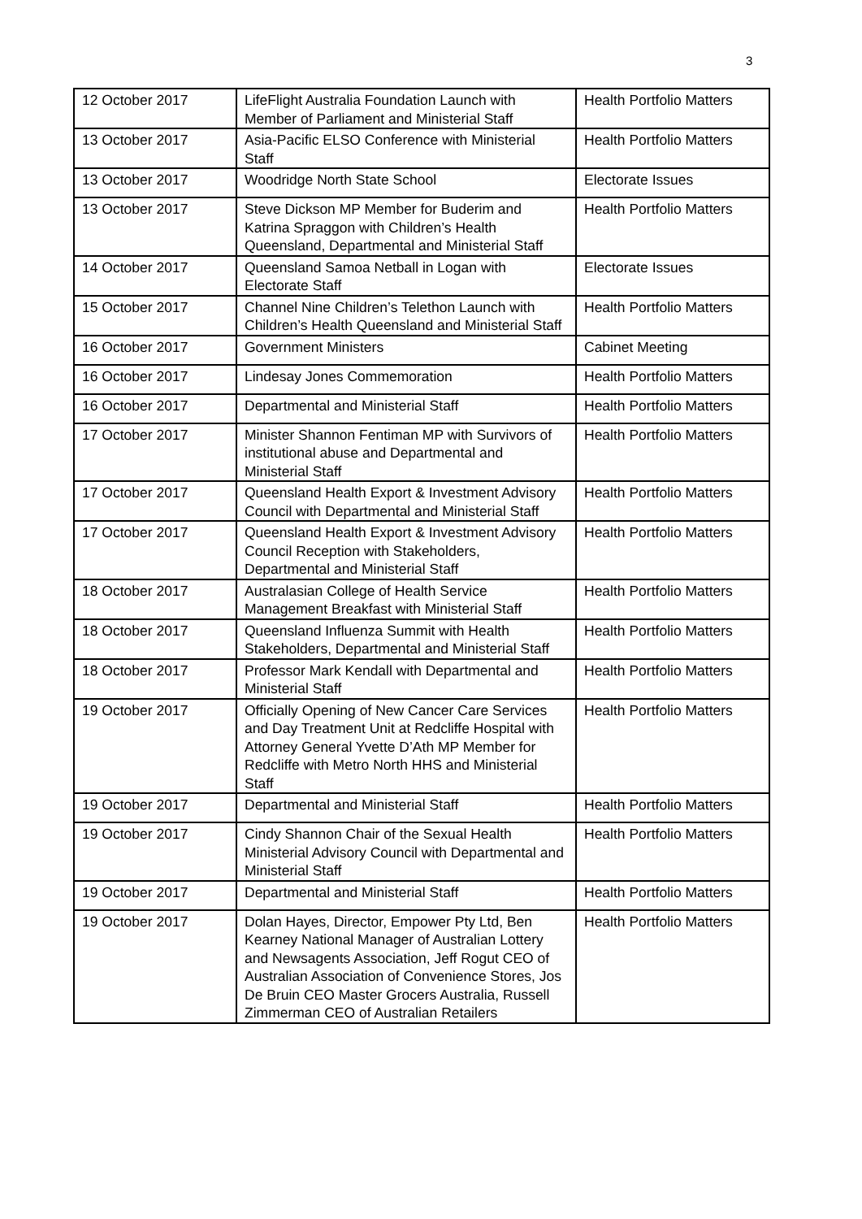3
| 12 October 2017 | LifeFlight Australia Foundation Launch with Member of Parliament and Ministerial Staff | Health Portfolio Matters |
| 13 October 2017 | Asia-Pacific ELSO Conference with Ministerial Staff | Health Portfolio Matters |
| 13 October 2017 | Woodridge North State School | Electorate Issues |
| 13 October 2017 | Steve Dickson MP Member for Buderim and Katrina Spraggon with Children’s Health Queensland, Departmental and Ministerial Staff | Health Portfolio Matters |
| 14 October 2017 | Queensland Samoa Netball in Logan with Electorate Staff | Electorate Issues |
| 15 October 2017 | Channel Nine Children’s Telethon Launch with Children’s Health Queensland and Ministerial Staff | Health Portfolio Matters |
| 16 October 2017 | Government Ministers | Cabinet Meeting |
| 16 October 2017 | Lindesay Jones Commemoration | Health Portfolio Matters |
| 16 October 2017 | Departmental and Ministerial Staff | Health Portfolio Matters |
| 17 October 2017 | Minister Shannon Fentiman MP with Survivors of institutional abuse and Departmental and Ministerial Staff | Health Portfolio Matters |
| 17 October 2017 | Queensland Health Export & Investment Advisory Council with Departmental and Ministerial Staff | Health Portfolio Matters |
| 17 October 2017 | Queensland Health Export & Investment Advisory Council Reception with Stakeholders, Departmental and Ministerial Staff | Health Portfolio Matters |
| 18 October 2017 | Australasian College of Health Service Management Breakfast with Ministerial Staff | Health Portfolio Matters |
| 18 October 2017 | Queensland Influenza Summit with Health Stakeholders, Departmental and Ministerial Staff | Health Portfolio Matters |
| 18 October 2017 | Professor Mark Kendall with Departmental and Ministerial Staff | Health Portfolio Matters |
| 19 October 2017 | Officially Opening of New Cancer Care Services and Day Treatment Unit at Redcliffe Hospital with Attorney General Yvette D’Ath MP Member for Redcliffe with Metro North HHS and Ministerial Staff | Health Portfolio Matters |
| 19 October 2017 | Departmental and Ministerial Staff | Health Portfolio Matters |
| 19 October 2017 | Cindy Shannon Chair of the Sexual Health Ministerial Advisory Council with Departmental and Ministerial Staff | Health Portfolio Matters |
| 19 October 2017 | Departmental and Ministerial Staff | Health Portfolio Matters |
| 19 October 2017 | Dolan Hayes, Director, Empower Pty Ltd, Ben Kearney National Manager of Australian Lottery and Newsagents Association, Jeff Rogut CEO of Australian Association of Convenience Stores, Jos De Bruin CEO Master Grocers Australia, Russell Zimmerman CEO of Australian Retailers | Health Portfolio Matters |